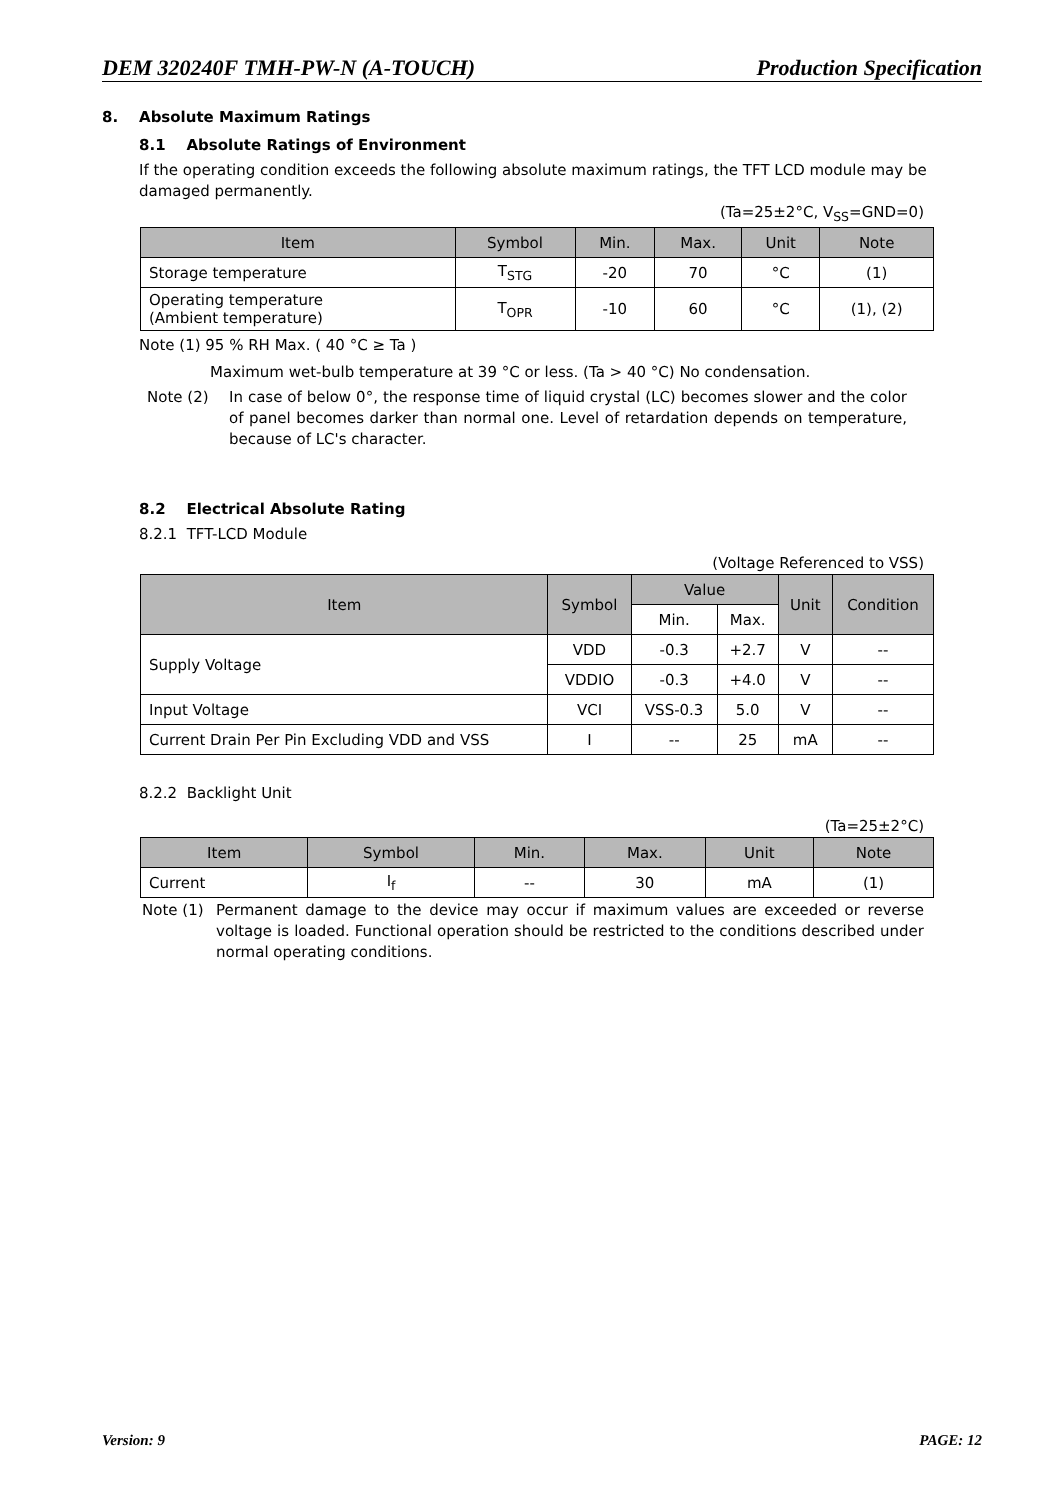DEM 320240F TMH-PW-N (A-TOUCH) Production Specification
8. Absolute Maximum Ratings
8.1 Absolute Ratings of Environment
If the operating condition exceeds the following absolute maximum ratings, the TFT LCD module may be damaged permanently.
(Ta=25±2°C, V<sub>SS</sub>=GND=0)
| Item | Symbol | Min. | Max. | Unit | Note |
| --- | --- | --- | --- | --- | --- |
| Storage temperature | T<sub>STG</sub> | -20 | 70 | °C | (1) |
| Operating temperature (Ambient temperature) | T<sub>OPR</sub> | -10 | 60 | °C | (1), (2) |
Note (1) 95 % RH Max. ( 40 °C ≥ Ta )
Maximum wet-bulb temperature at 39 °C or less. (Ta > 40 °C) No condensation.
Note (2) In case of below 0°, the response time of liquid crystal (LC) becomes slower and the color of panel becomes darker than normal one. Level of retardation depends on temperature, because of LC's character.
8.2 Electrical Absolute Rating
8.2.1 TFT-LCD Module
(Voltage Referenced to VSS)
| Item | Symbol | Value | | Unit | Condition |
| --- | --- | --- | --- | --- | --- |
| | | Min. | Max. | | |
| Supply Voltage | VDD | -0.3 | +2.7 | V | -- |
| | VDDIO | -0.3 | +4.0 | V | -- |
| Input Voltage | VCI | VSS-0.3 | 5.0 | V | -- |
| Current Drain Per Pin Excluding VDD and VSS | I | -- | 25 | mA | -- |
8.2.2 Backlight Unit
(Ta=25±2°C)
| Item | Symbol | Min. | Max. | Unit | Note |
| --- | --- | --- | --- | --- | --- |
| Current | I<sub>f</sub> | -- | 30 | mA | (1) |
Note (1) Permanent damage to the device may occur if maximum values are exceeded or reverse voltage is loaded. Functional operation should be restricted to the conditions described under normal operating conditions.
Version: 9 PAGE: 12